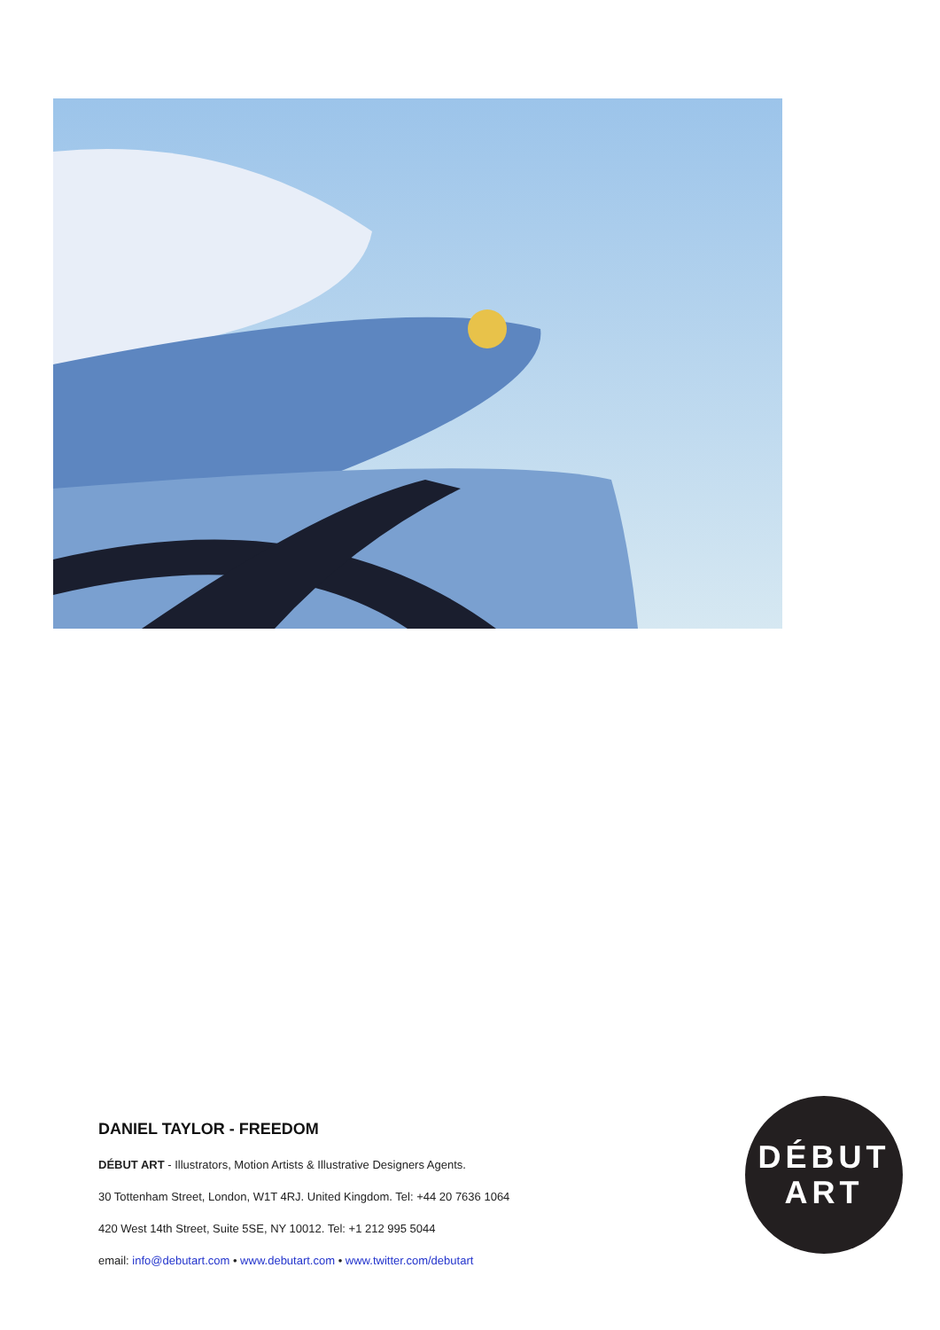DANIEL TAYLOR - FREEDOM
DÉBUT ART - Illustrators, Motion Artists & Illustrative Designers Agents.
30 Tottenham Street, London, W1T 4RJ. United Kingdom. Tel: +44 20 7636 1064
420 West 14th Street, Suite 5SE, NY 10012. Tel: +1 212 995 5044
email: info@debutart.com • www.debutart.com • www.twitter.com/debutart
DÉBUT
ART